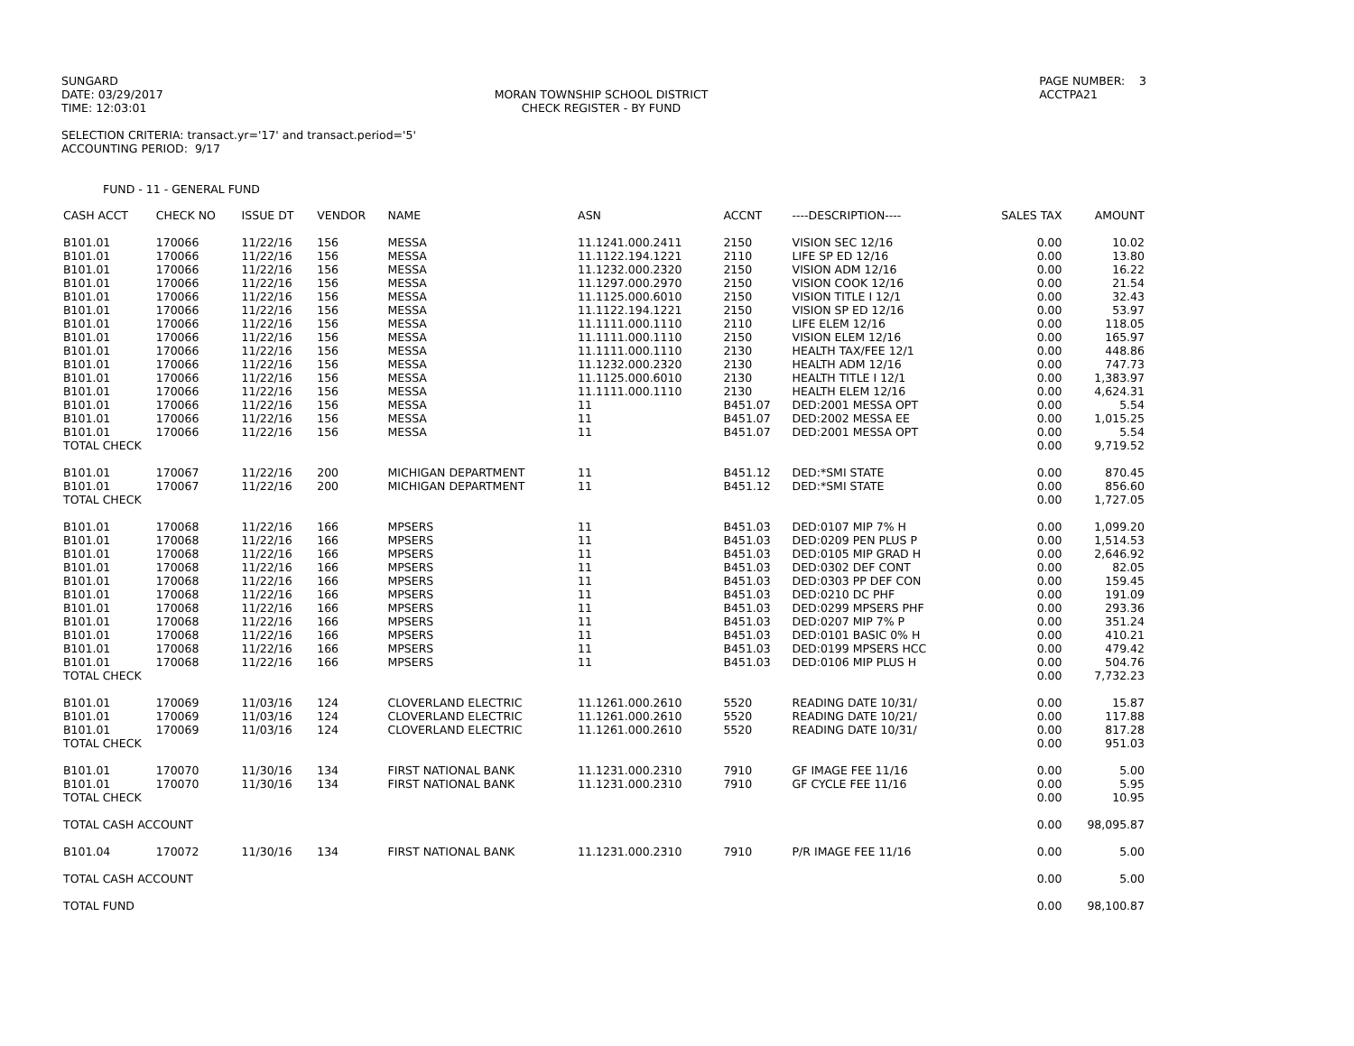SUNGARD
DATE: 03/29/2017
TIME: 12:03:01
MORAN TOWNSHIP SCHOOL DISTRICT
CHECK REGISTER - BY FUND
PAGE NUMBER: 3
ACCTPA21
SELECTION CRITERIA: transact.yr='17' and transact.period='5'
ACCOUNTING PERIOD: 9/17
FUND - 11 - GENERAL FUND
| CASH ACCT | CHECK NO | ISSUE DT | VENDOR | NAME | ASN | ACCNT | ----DESCRIPTION---- | SALES TAX | AMOUNT |
| --- | --- | --- | --- | --- | --- | --- | --- | --- | --- |
| B101.01 | 170066 | 11/22/16 | 156 | MESSA | 11.1241.000.2411 | 2150 | VISION SEC 12/16 | 0.00 | 10.02 |
| B101.01 | 170066 | 11/22/16 | 156 | MESSA | 11.1122.194.1221 | 2110 | LIFE SP ED 12/16 | 0.00 | 13.80 |
| B101.01 | 170066 | 11/22/16 | 156 | MESSA | 11.1232.000.2320 | 2150 | VISION ADM 12/16 | 0.00 | 16.22 |
| B101.01 | 170066 | 11/22/16 | 156 | MESSA | 11.1297.000.2970 | 2150 | VISION COOK 12/16 | 0.00 | 21.54 |
| B101.01 | 170066 | 11/22/16 | 156 | MESSA | 11.1125.000.6010 | 2150 | VISION TITLE I 12/1 | 0.00 | 32.43 |
| B101.01 | 170066 | 11/22/16 | 156 | MESSA | 11.1122.194.1221 | 2150 | VISION SP ED 12/16 | 0.00 | 53.97 |
| B101.01 | 170066 | 11/22/16 | 156 | MESSA | 11.1111.000.1110 | 2110 | LIFE ELEM 12/16 | 0.00 | 118.05 |
| B101.01 | 170066 | 11/22/16 | 156 | MESSA | 11.1111.000.1110 | 2150 | VISION ELEM 12/16 | 0.00 | 165.97 |
| B101.01 | 170066 | 11/22/16 | 156 | MESSA | 11.1111.000.1110 | 2130 | HEALTH TAX/FEE 12/1 | 0.00 | 448.86 |
| B101.01 | 170066 | 11/22/16 | 156 | MESSA | 11.1232.000.2320 | 2130 | HEALTH ADM 12/16 | 0.00 | 747.73 |
| B101.01 | 170066 | 11/22/16 | 156 | MESSA | 11.1125.000.6010 | 2130 | HEALTH TITLE I 12/1 | 0.00 | 1,383.97 |
| B101.01 | 170066 | 11/22/16 | 156 | MESSA | 11.1111.000.1110 | 2130 | HEALTH ELEM 12/16 | 0.00 | 4,624.31 |
| B101.01 | 170066 | 11/22/16 | 156 | MESSA | 11 | B451.07 | DED:2001 MESSA OPT | 0.00 | 5.54 |
| B101.01 | 170066 | 11/22/16 | 156 | MESSA | 11 | B451.07 | DED:2002 MESSA EE | 0.00 | 1,015.25 |
| B101.01 | 170066 | 11/22/16 | 156 | MESSA | 11 | B451.07 | DED:2001 MESSA OPT | 0.00 | 5.54 |
| TOTAL CHECK | | | | | | | | 0.00 | 9,719.52 |
| B101.01 | 170067 | 11/22/16 | 200 | MICHIGAN DEPARTMENT | 11 | B451.12 | DED:*SMI STATE | 0.00 | 870.45 |
| B101.01 | 170067 | 11/22/16 | 200 | MICHIGAN DEPARTMENT | 11 | B451.12 | DED:*SMI STATE | 0.00 | 856.60 |
| TOTAL CHECK | | | | | | | | 0.00 | 1,727.05 |
| B101.01 | 170068 | 11/22/16 | 166 | MPSERS | 11 | B451.03 | DED:0107 MIP 7% H | 0.00 | 1,099.20 |
| B101.01 | 170068 | 11/22/16 | 166 | MPSERS | 11 | B451.03 | DED:0209 PEN PLUS P | 0.00 | 1,514.53 |
| B101.01 | 170068 | 11/22/16 | 166 | MPSERS | 11 | B451.03 | DED:0105 MIP GRAD H | 0.00 | 2,646.92 |
| B101.01 | 170068 | 11/22/16 | 166 | MPSERS | 11 | B451.03 | DED:0302 DEF CONT | 0.00 | 82.05 |
| B101.01 | 170068 | 11/22/16 | 166 | MPSERS | 11 | B451.03 | DED:0303 PP DEF CON | 0.00 | 159.45 |
| B101.01 | 170068 | 11/22/16 | 166 | MPSERS | 11 | B451.03 | DED:0210 DC PHF | 0.00 | 191.09 |
| B101.01 | 170068 | 11/22/16 | 166 | MPSERS | 11 | B451.03 | DED:0299 MPSERS PHF | 0.00 | 293.36 |
| B101.01 | 170068 | 11/22/16 | 166 | MPSERS | 11 | B451.03 | DED:0207 MIP 7% P | 0.00 | 351.24 |
| B101.01 | 170068 | 11/22/16 | 166 | MPSERS | 11 | B451.03 | DED:0101 BASIC 0% H | 0.00 | 410.21 |
| B101.01 | 170068 | 11/22/16 | 166 | MPSERS | 11 | B451.03 | DED:0199 MPSERS HCC | 0.00 | 479.42 |
| B101.01 | 170068 | 11/22/16 | 166 | MPSERS | 11 | B451.03 | DED:0106 MIP PLUS H | 0.00 | 504.76 |
| TOTAL CHECK | | | | | | | | 0.00 | 7,732.23 |
| B101.01 | 170069 | 11/03/16 | 124 | CLOVERLAND ELECTRIC | 11.1261.000.2610 | 5520 | READING DATE 10/31/ | 0.00 | 15.87 |
| B101.01 | 170069 | 11/03/16 | 124 | CLOVERLAND ELECTRIC | 11.1261.000.2610 | 5520 | READING DATE 10/21/ | 0.00 | 117.88 |
| B101.01 | 170069 | 11/03/16 | 124 | CLOVERLAND ELECTRIC | 11.1261.000.2610 | 5520 | READING DATE 10/31/ | 0.00 | 817.28 |
| TOTAL CHECK | | | | | | | | 0.00 | 951.03 |
| B101.01 | 170070 | 11/30/16 | 134 | FIRST NATIONAL BANK | 11.1231.000.2310 | 7910 | GF IMAGE FEE 11/16 | 0.00 | 5.00 |
| B101.01 | 170070 | 11/30/16 | 134 | FIRST NATIONAL BANK | 11.1231.000.2310 | 7910 | GF CYCLE FEE 11/16 | 0.00 | 5.95 |
| TOTAL CHECK | | | | | | | | 0.00 | 10.95 |
| TOTAL CASH ACCOUNT | | | | | | | | 0.00 | 98,095.87 |
| B101.04 | 170072 | 11/30/16 | 134 | FIRST NATIONAL BANK | 11.1231.000.2310 | 7910 | P/R IMAGE FEE 11/16 | 0.00 | 5.00 |
| TOTAL CASH ACCOUNT | | | | | | | | 0.00 | 5.00 |
| TOTAL FUND | | | | | | | | 0.00 | 98,100.87 |